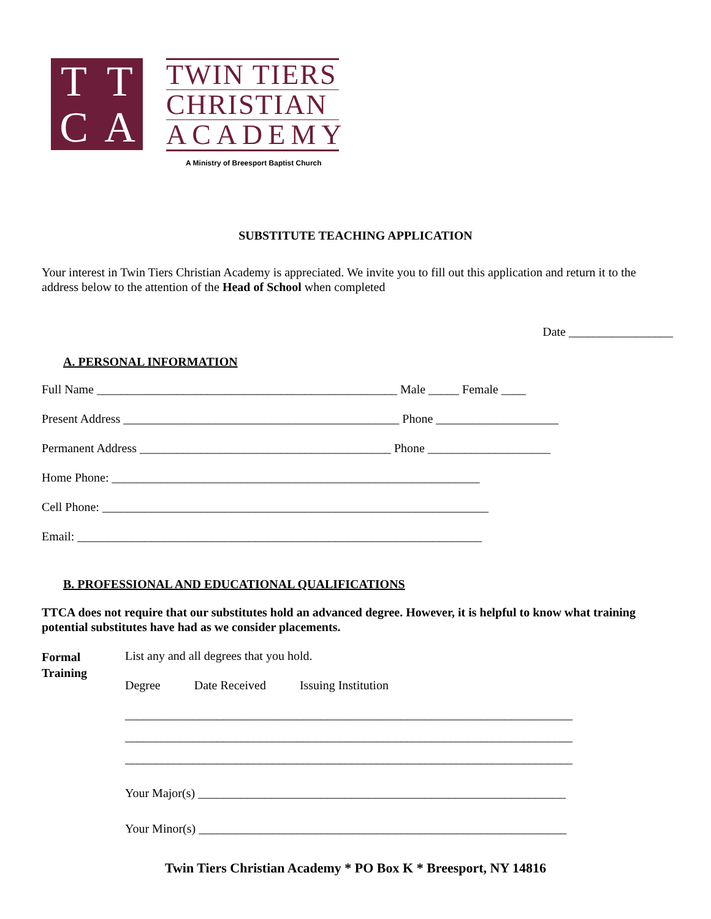TTCA
TWIN TIERS
CHRISTIAN
ACADEMY
A Ministry of Breesport Baptist Church
SUBSTITUTE TEACHING APPLICATION
Your interest in Twin Tiers Christian Academy is appreciated. We invite you to fill out this application and return it to the address below to the attention of the Head of School when completed
Date _________________
A. PERSONAL INFORMATION
Full Name _________________________________________________ Male _____ Female ____
Present Address _____________________________________________ Phone ____________________
Permanent Address _________________________________________ Phone ____________________
Home Phone: ____________________________________________________________
Cell Phone: _______________________________________________________________
Email: __________________________________________________________________
B. PROFESSIONAL AND EDUCATIONAL QUALIFICATIONS
TTCA does not require that our substitutes hold an advanced degree. However, it is helpful to know what training potential substitutes have had as we consider placements.
Formal
Training
List any and all degrees that you hold.
Degree Date Received Issuing Institution
_________________________________________________________________________
_________________________________________________________________________
_________________________________________________________________________
Your Major(s) ____________________________________________________________
Your Minor(s) ____________________________________________________________
Twin Tiers Christian Academy * PO Box K * Breesport, NY 14816